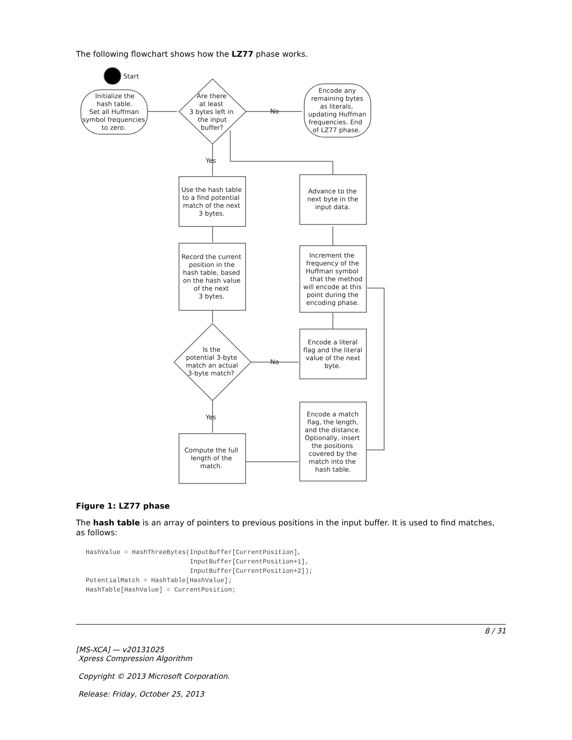The following flowchart shows how the LZ77 phase works.
Start
Initialize the
hash table.
Set all Huffman
symbol frequencies
to zero.
Are there
at least
3 bytes left in
the input
buffer?
No
Encode any
remaining bytes
as literals,
updating Huffman
frequencies. End
of LZ77 phase.
Yes
Use the hash table
to a find potential
match of the next
3 bytes.
Record the current
position in the
hash table, based
on the hash value
of the next
3 bytes.
Is the
potential 3-byte
match an actual
3-byte match?
No
Yes
Compute the full
length of the
match.
Advance to the
next byte in the
input data.
Increment the
frequency of the
Huffman symbol
that the method
will encode at this
point during the
encoding phase.
Encode a literal
flag and the literal
value of the next
byte.
Encode a match
flag, the length,
and the distance.
Optionally, insert
the positions
covered by the
match into the
hash table.
Figure 1: LZ77 phase
The hash table is an array of pointers to previous positions in the input buffer. It is used to find matches, as follows:
HashValue = HashThreeBytes(InputBuffer[CurrentPosition],
                           InputBuffer[CurrentPosition+1],
                           InputBuffer[CurrentPosition+2]);
PotentialMatch = HashTable[HashValue];
HashTable[HashValue] = CurrentPosition;
8 / 31
[MS-XCA] — v20131025
Xpress Compression Algorithm
Copyright © 2013 Microsoft Corporation.
Release: Friday, October 25, 2013